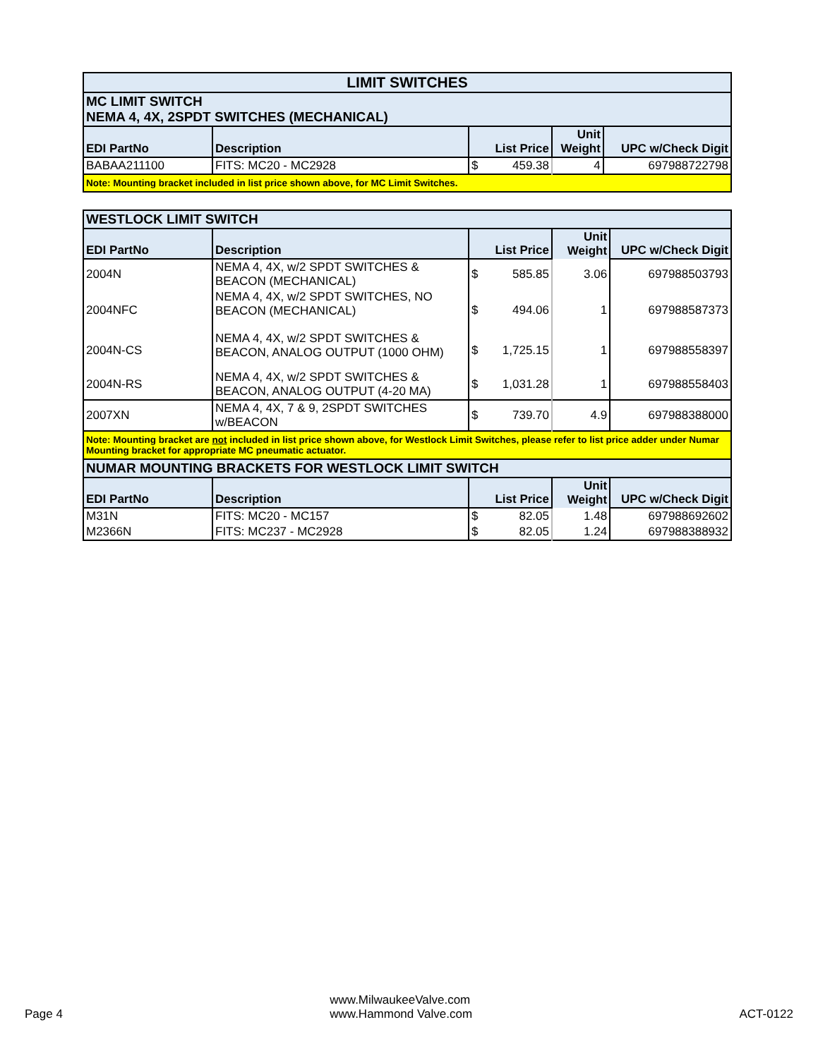| LIMIT SWITCHES | | | | |
| --- | --- | --- | --- | --- |
| MC LIMIT SWITCH NEMA 4, 4X, 2SPDT SWITCHES (MECHANICAL) | | | | |
| EDI PartNo | Description | List Price | Unit Weight | UPC w/Check Digit |
| BABAA211100 | FITS: MC20 - MC2928 | $ 459.38 | 4 | 697988722798 |
| Note: Mounting bracket included in list price shown above, for MC Limit Switches. | | | | |
| WESTLOCK LIMIT SWITCH | | | | |
| --- | --- | --- | --- | --- |
| EDI PartNo | Description | List Price | Unit Weight | UPC w/Check Digit |
| 2004N | NEMA 4, 4X, w/2 SPDT SWITCHES & BEACON (MECHANICAL) | $ 585.85 | 3.06 | 697988503793 |
| 2004NFC | NEMA 4, 4X, w/2 SPDT SWITCHES, NO BEACON (MECHANICAL) | $ 494.06 | 1 | 697988587373 |
| 2004N-CS | NEMA 4, 4X, w/2 SPDT SWITCHES & BEACON, ANALOG OUTPUT (1000 OHM) | $ 1,725.15 | 1 | 697988558397 |
| 2004N-RS | NEMA 4, 4X, w/2 SPDT SWITCHES & BEACON, ANALOG OUTPUT (4-20 MA) | $ 1,031.28 | 1 | 697988558403 |
| 2007XN | NEMA 4, 4X, 7 & 9, 2SPDT SWITCHES w/BEACON | $ 739.70 | 4.9 | 697988388000 |
| Note: Mounting bracket are not included in list price shown above, for Westlock Limit Switches, please refer to list price adder under Numar Mounting bracket for appropriate MC pneumatic actuator. | | | | |
| NUMAR MOUNTING BRACKETS FOR WESTLOCK LIMIT SWITCH | | | | |
| EDI PartNo | Description | List Price | Unit Weight | UPC w/Check Digit |
| M31N | FITS: MC20 - MC157 | $ 82.05 | 1.48 | 697988692602 |
| M2366N | FITS: MC237 - MC2928 | $ 82.05 | 1.24 | 697988388932 |
Page 4
www.MilwaukeeValve.com
www.Hammond Valve.com
ACT-0122